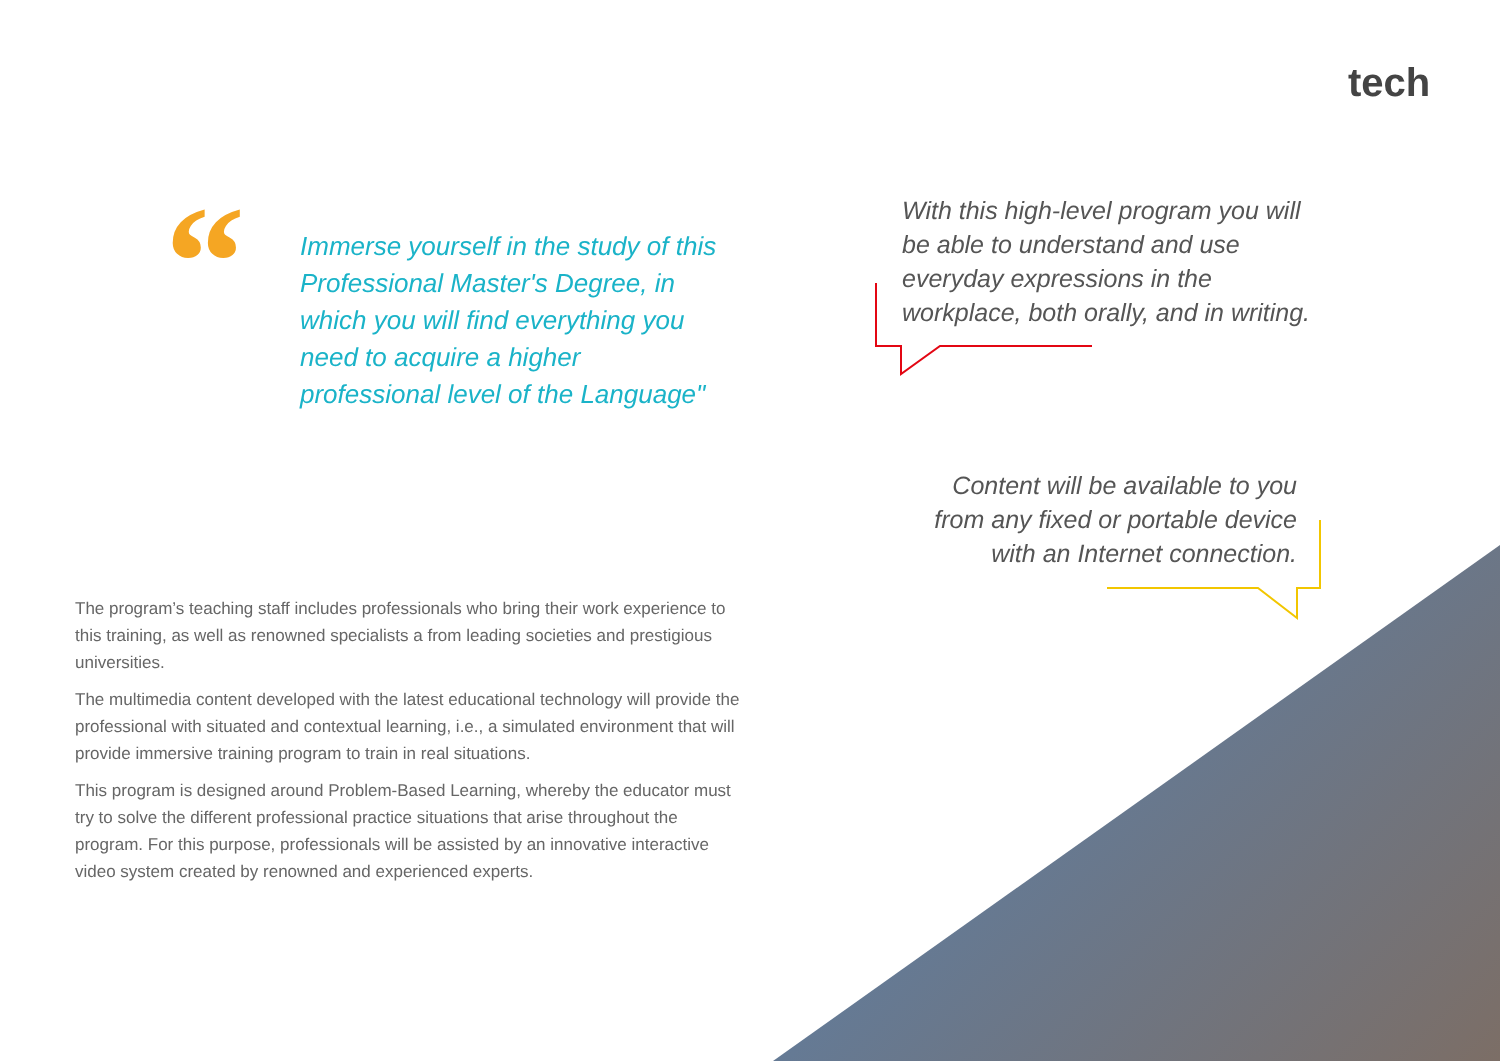tech
“
Immerse yourself in the study of this Professional Master's Degree, in which you will find everything you need to acquire a higher professional level of the Language"
With this high-level program you will be able to understand and use everyday expressions in the workplace, both orally, and in writing.
Content will be available to you from any fixed or portable device with an Internet connection.
The program’s teaching staff includes professionals who bring their work experience to this training, as well as renowned specialists a from leading societies and prestigious universities.
The multimedia content developed with the latest educational technology will provide the professional with situated and contextual learning, i.e., a simulated environment that will provide immersive training program to train in real situations.
This program is designed around Problem-Based Learning, whereby the educator must try to solve the different professional practice situations that arise throughout the program. For this purpose, professionals will be assisted by an innovative interactive video system created by renowned and experienced experts.